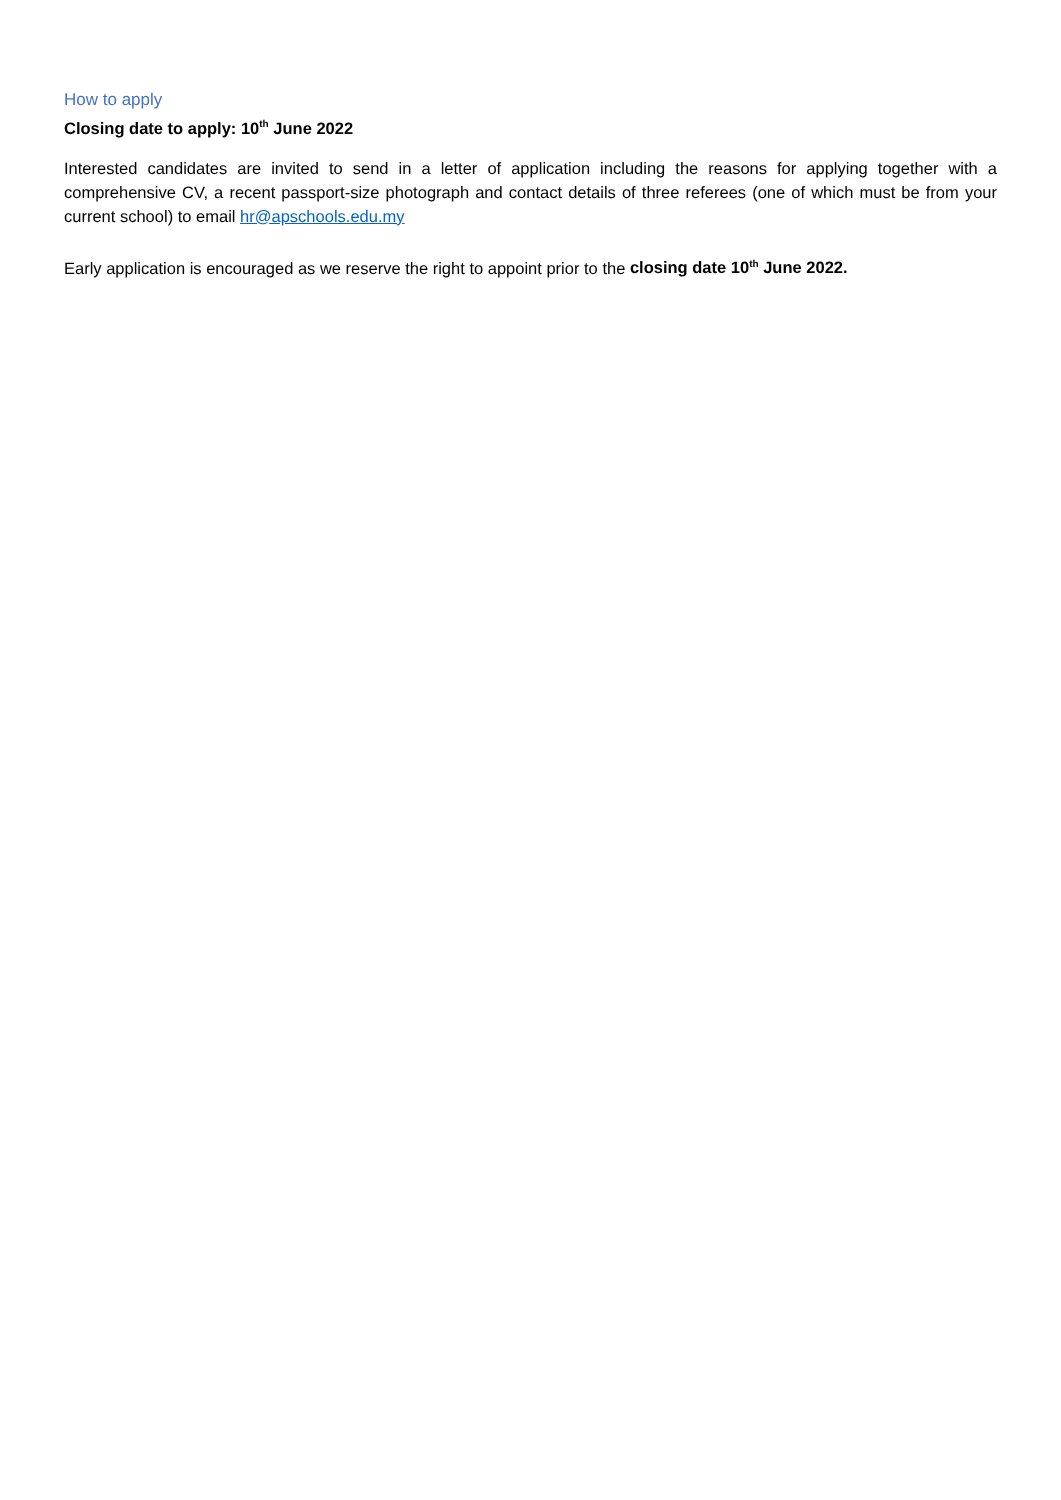How to apply
Closing date to apply: 10<sup>th</sup> June 2022
Interested candidates are invited to send in a letter of application including the reasons for applying together with a comprehensive CV, a recent passport-size photograph and contact details of three referees (one of which must be from your current school) to email hr@apschools.edu.my
Early application is encouraged as we reserve the right to appoint prior to the closing date 10<sup>th</sup> June 2022.